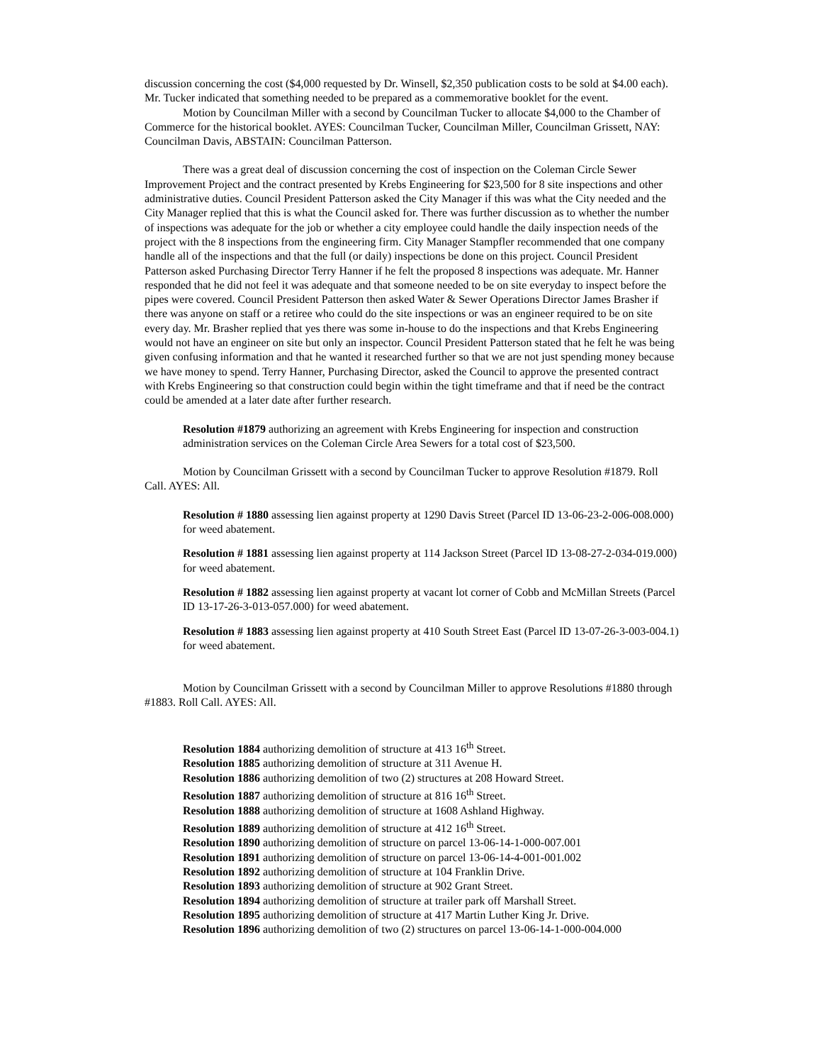discussion concerning the cost ($4,000 requested by Dr. Winsell, $2,350 publication costs to be sold at $4.00 each). Mr. Tucker indicated that something needed to be prepared as a commemorative booklet for the event.
Motion by Councilman Miller with a second by Councilman Tucker to allocate $4,000 to the Chamber of Commerce for the historical booklet. AYES: Councilman Tucker, Councilman Miller, Councilman Grissett, NAY: Councilman Davis, ABSTAIN: Councilman Patterson.
There was a great deal of discussion concerning the cost of inspection on the Coleman Circle Sewer Improvement Project and the contract presented by Krebs Engineering for $23,500 for 8 site inspections and other administrative duties. Council President Patterson asked the City Manager if this was what the City needed and the City Manager replied that this is what the Council asked for. There was further discussion as to whether the number of inspections was adequate for the job or whether a city employee could handle the daily inspection needs of the project with the 8 inspections from the engineering firm. City Manager Stampfler recommended that one company handle all of the inspections and that the full (or daily) inspections be done on this project. Council President Patterson asked Purchasing Director Terry Hanner if he felt the proposed 8 inspections was adequate. Mr. Hanner responded that he did not feel it was adequate and that someone needed to be on site everyday to inspect before the pipes were covered. Council President Patterson then asked Water & Sewer Operations Director James Brasher if there was anyone on staff or a retiree who could do the site inspections or was an engineer required to be on site every day. Mr. Brasher replied that yes there was some in-house to do the inspections and that Krebs Engineering would not have an engineer on site but only an inspector. Council President Patterson stated that he felt he was being given confusing information and that he wanted it researched further so that we are not just spending money because we have money to spend. Terry Hanner, Purchasing Director, asked the Council to approve the presented contract with Krebs Engineering so that construction could begin within the tight timeframe and that if need be the contract could be amended at a later date after further research.
Resolution #1879 authorizing an agreement with Krebs Engineering for inspection and construction administration services on the Coleman Circle Area Sewers for a total cost of $23,500.
Motion by Councilman Grissett with a second by Councilman Tucker to approve Resolution #1879. Roll Call. AYES: All.
Resolution # 1880 assessing lien against property at 1290 Davis Street (Parcel ID 13-06-23-2-006-008.000) for weed abatement.
Resolution # 1881 assessing lien against property at 114 Jackson Street (Parcel ID 13-08-27-2-034-019.000) for weed abatement.
Resolution # 1882 assessing lien against property at vacant lot corner of Cobb and McMillan Streets (Parcel ID 13-17-26-3-013-057.000) for weed abatement.
Resolution # 1883 assessing lien against property at 410 South Street East (Parcel ID 13-07-26-3-003-004.1) for weed abatement.
Motion by Councilman Grissett with a second by Councilman Miller to approve Resolutions #1880 through #1883. Roll Call. AYES: All.
Resolution 1884 authorizing demolition of structure at 413 16<sup>th</sup> Street.
Resolution 1885 authorizing demolition of structure at 311 Avenue H.
Resolution 1886 authorizing demolition of two (2) structures at 208 Howard Street.
Resolution 1887 authorizing demolition of structure at 816 16<sup>th</sup> Street.
Resolution 1888 authorizing demolition of structure at 1608 Ashland Highway.
Resolution 1889 authorizing demolition of structure at 412 16<sup>th</sup> Street.
Resolution 1890 authorizing demolition of structure on parcel 13-06-14-1-000-007.001
Resolution 1891 authorizing demolition of structure on parcel 13-06-14-4-001-001.002
Resolution 1892 authorizing demolition of structure at 104 Franklin Drive.
Resolution 1893 authorizing demolition of structure at 902 Grant Street.
Resolution 1894 authorizing demolition of structure at trailer park off Marshall Street.
Resolution 1895 authorizing demolition of structure at 417 Martin Luther King Jr. Drive.
Resolution 1896 authorizing demolition of two (2) structures on parcel 13-06-14-1-000-004.000